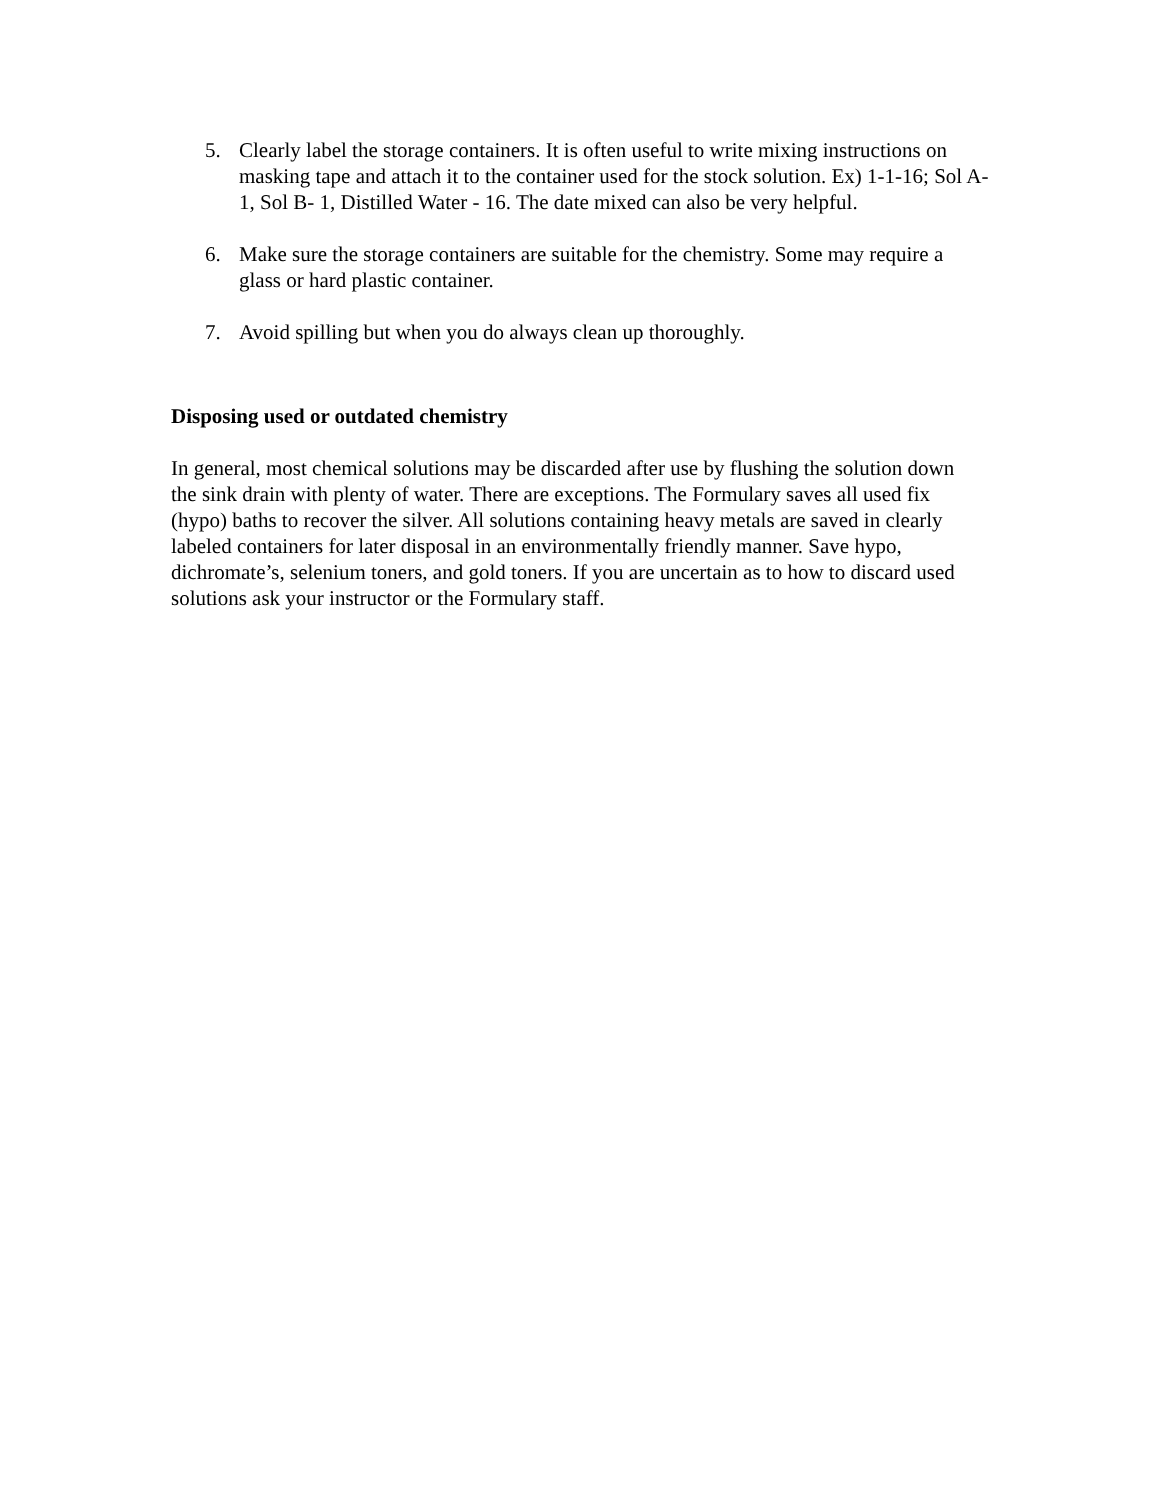5. Clearly label the storage containers. It is often useful to write mixing instructions on masking tape and attach it to the container used for the stock solution. Ex) 1-1-16; Sol A- 1, Sol B- 1, Distilled Water - 16. The date mixed can also be very helpful.
6. Make sure the storage containers are suitable for the chemistry. Some may require a glass or hard plastic container.
7. Avoid spilling but when you do always clean up thoroughly.
Disposing used or outdated chemistry
In general, most chemical solutions may be discarded after use by flushing the solution down the sink drain with plenty of water. There are exceptions. The Formulary saves all used fix (hypo) baths to recover the silver. All solutions containing heavy metals are saved in clearly labeled containers for later disposal in an environmentally friendly manner. Save hypo, dichromate’s, selenium toners, and gold toners. If you are uncertain as to how to discard used solutions ask your instructor or the Formulary staff.